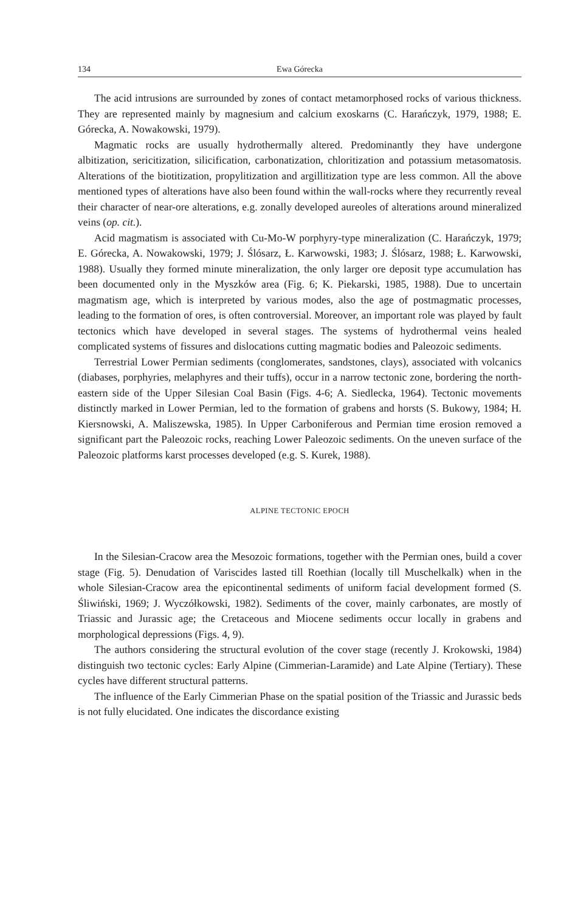134 Ewa Górecka
The acid intrusions are surrounded by zones of contact metamorphosed rocks of various thickness. They are represented mainly by magnesium and calcium exoskarns (C. Harańczyk, 1979, 1988; E. Górecka, A. Nowakowski, 1979).
Magmatic rocks are usually hydrothermally altered. Predominantly they have undergone albitization, sericitization, silicification, carbonatization, chloritization and potassium metasomatosis. Alterations of the biotitization, propylitization and argillitization type are less common. All the above mentioned types of alterations have also been found within the wall-rocks where they recurrently reveal their character of near-ore alterations, e.g. zonally developed aureoles of alterations around mineralized veins (op. cit.).
Acid magmatism is associated with Cu-Mo-W porphyry-type mineralization (C. Harańczyk, 1979; E. Górecka, A. Nowakowski, 1979; J. Ślósarz, Ł. Karwowski, 1983; J. Ślósarz, 1988; Ł. Karwowski, 1988). Usually they formed minute mineralization, the only larger ore deposit type accumulation has been documented only in the Myszków area (Fig. 6; K. Piekarski, 1985, 1988). Due to uncertain magmatism age, which is interpreted by various modes, also the age of postmagmatic processes, leading to the formation of ores, is often controversial. Moreover, an important role was played by fault tectonics which have developed in several stages. The systems of hydrothermal veins healed complicated systems of fissures and dislocations cutting magmatic bodies and Paleozoic sediments.
Terrestrial Lower Permian sediments (conglomerates, sandstones, clays), associated with volcanics (diabases, porphyries, melaphyres and their tuffs), occur in a narrow tectonic zone, bordering the north-eastern side of the Upper Silesian Coal Basin (Figs. 4-6; A. Siedlecka, 1964). Tectonic movements distinctly marked in Lower Permian, led to the formation of grabens and horsts (S. Bukowy, 1984; H. Kiersnowski, A. Maliszewska, 1985). In Upper Carboniferous and Permian time erosion removed a significant part the Paleozoic rocks, reaching Lower Paleozoic sediments. On the uneven surface of the Paleozoic platforms karst processes developed (e.g. S. Kurek, 1988).
ALPINE TECTONIC EPOCH
In the Silesian-Cracow area the Mesozoic formations, together with the Permian ones, build a cover stage (Fig. 5). Denudation of Variscides lasted till Roethian (locally till Muschelkalk) when in the whole Silesian-Cracow area the epicontinental sediments of uniform facial development formed (S. Śliwiński, 1969; J. Wyczółkowski, 1982). Sediments of the cover, mainly carbonates, are mostly of Triassic and Jurassic age; the Cretaceous and Miocene sediments occur locally in grabens and morphological depressions (Figs. 4, 9).
The authors considering the structural evolution of the cover stage (recently J. Krokowski, 1984) distinguish two tectonic cycles: Early Alpine (Cimmerian-Laramide) and Late Alpine (Tertiary). These cycles have different structural patterns.
The influence of the Early Cimmerian Phase on the spatial position of the Triassic and Jurassic beds is not fully elucidated. One indicates the discordance existing